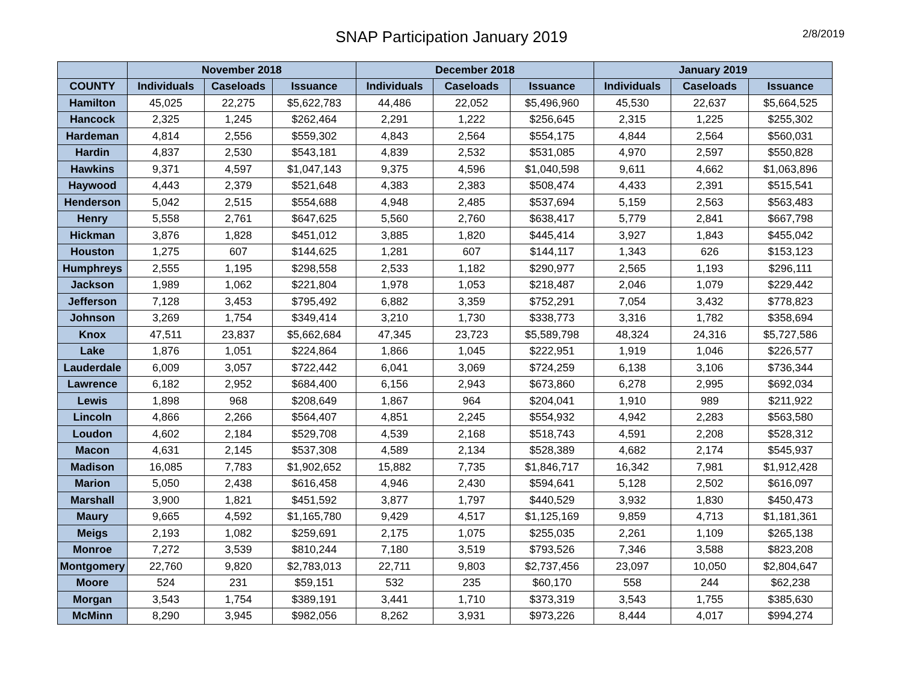SNAP Participation January 2019
2/8/2019
| | November 2018 | | | December 2018 | | | January 2019 | | |
| --- | --- | --- | --- | --- | --- | --- | --- | --- | --- |
| COUNTY | Individuals | Caseloads | Issuance | Individuals | Caseloads | Issuance | Individuals | Caseloads | Issuance |
| Hamilton | 45,025 | 22,275 | $5,622,783 | 44,486 | 22,052 | $5,496,960 | 45,530 | 22,637 | $5,664,525 |
| Hancock | 2,325 | 1,245 | $262,464 | 2,291 | 1,222 | $256,645 | 2,315 | 1,225 | $255,302 |
| Hardeman | 4,814 | 2,556 | $559,302 | 4,843 | 2,564 | $554,175 | 4,844 | 2,564 | $560,031 |
| Hardin | 4,837 | 2,530 | $543,181 | 4,839 | 2,532 | $531,085 | 4,970 | 2,597 | $550,828 |
| Hawkins | 9,371 | 4,597 | $1,047,143 | 9,375 | 4,596 | $1,040,598 | 9,611 | 4,662 | $1,063,896 |
| Haywood | 4,443 | 2,379 | $521,648 | 4,383 | 2,383 | $508,474 | 4,433 | 2,391 | $515,541 |
| Henderson | 5,042 | 2,515 | $554,688 | 4,948 | 2,485 | $537,694 | 5,159 | 2,563 | $563,483 |
| Henry | 5,558 | 2,761 | $647,625 | 5,560 | 2,760 | $638,417 | 5,779 | 2,841 | $667,798 |
| Hickman | 3,876 | 1,828 | $451,012 | 3,885 | 1,820 | $445,414 | 3,927 | 1,843 | $455,042 |
| Houston | 1,275 | 607 | $144,625 | 1,281 | 607 | $144,117 | 1,343 | 626 | $153,123 |
| Humphreys | 2,555 | 1,195 | $298,558 | 2,533 | 1,182 | $290,977 | 2,565 | 1,193 | $296,111 |
| Jackson | 1,989 | 1,062 | $221,804 | 1,978 | 1,053 | $218,487 | 2,046 | 1,079 | $229,442 |
| Jefferson | 7,128 | 3,453 | $795,492 | 6,882 | 3,359 | $752,291 | 7,054 | 3,432 | $778,823 |
| Johnson | 3,269 | 1,754 | $349,414 | 3,210 | 1,730 | $338,773 | 3,316 | 1,782 | $358,694 |
| Knox | 47,511 | 23,837 | $5,662,684 | 47,345 | 23,723 | $5,589,798 | 48,324 | 24,316 | $5,727,586 |
| Lake | 1,876 | 1,051 | $224,864 | 1,866 | 1,045 | $222,951 | 1,919 | 1,046 | $226,577 |
| Lauderdale | 6,009 | 3,057 | $722,442 | 6,041 | 3,069 | $724,259 | 6,138 | 3,106 | $736,344 |
| Lawrence | 6,182 | 2,952 | $684,400 | 6,156 | 2,943 | $673,860 | 6,278 | 2,995 | $692,034 |
| Lewis | 1,898 | 968 | $208,649 | 1,867 | 964 | $204,041 | 1,910 | 989 | $211,922 |
| Lincoln | 4,866 | 2,266 | $564,407 | 4,851 | 2,245 | $554,932 | 4,942 | 2,283 | $563,580 |
| Loudon | 4,602 | 2,184 | $529,708 | 4,539 | 2,168 | $518,743 | 4,591 | 2,208 | $528,312 |
| Macon | 4,631 | 2,145 | $537,308 | 4,589 | 2,134 | $528,389 | 4,682 | 2,174 | $545,937 |
| Madison | 16,085 | 7,783 | $1,902,652 | 15,882 | 7,735 | $1,846,717 | 16,342 | 7,981 | $1,912,428 |
| Marion | 5,050 | 2,438 | $616,458 | 4,946 | 2,430 | $594,641 | 5,128 | 2,502 | $616,097 |
| Marshall | 3,900 | 1,821 | $451,592 | 3,877 | 1,797 | $440,529 | 3,932 | 1,830 | $450,473 |
| Maury | 9,665 | 4,592 | $1,165,780 | 9,429 | 4,517 | $1,125,169 | 9,859 | 4,713 | $1,181,361 |
| Meigs | 2,193 | 1,082 | $259,691 | 2,175 | 1,075 | $255,035 | 2,261 | 1,109 | $265,138 |
| Monroe | 7,272 | 3,539 | $810,244 | 7,180 | 3,519 | $793,526 | 7,346 | 3,588 | $823,208 |
| Montgomery | 22,760 | 9,820 | $2,783,013 | 22,711 | 9,803 | $2,737,456 | 23,097 | 10,050 | $2,804,647 |
| Moore | 524 | 231 | $59,151 | 532 | 235 | $60,170 | 558 | 244 | $62,238 |
| Morgan | 3,543 | 1,754 | $389,191 | 3,441 | 1,710 | $373,319 | 3,543 | 1,755 | $385,630 |
| McMinn | 8,290 | 3,945 | $982,056 | 8,262 | 3,931 | $973,226 | 8,444 | 4,017 | $994,274 |